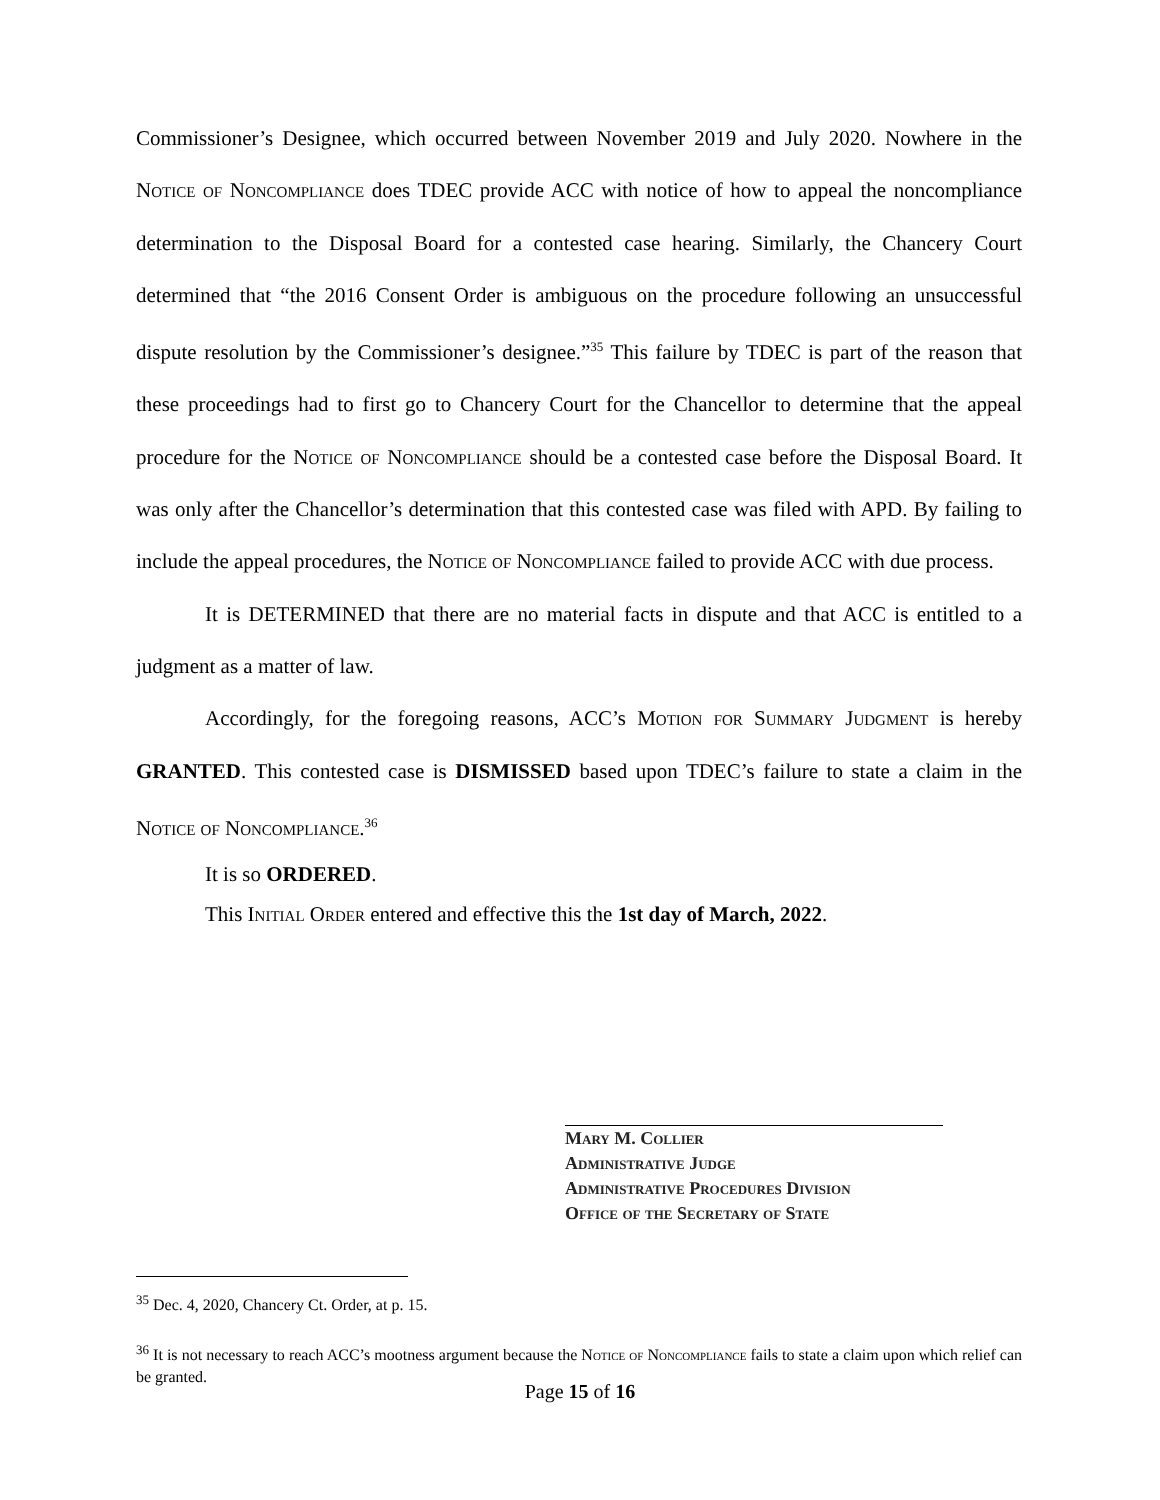Commissioner’s Designee, which occurred between November 2019 and July 2020. Nowhere in the Notice of Noncompliance does TDEC provide ACC with notice of how to appeal the noncompliance determination to the Disposal Board for a contested case hearing. Similarly, the Chancery Court determined that “the 2016 Consent Order is ambiguous on the procedure following an unsuccessful dispute resolution by the Commissioner’s designee.”<sup>35</sup> This failure by TDEC is part of the reason that these proceedings had to first go to Chancery Court for the Chancellor to determine that the appeal procedure for the Notice of Noncompliance should be a contested case before the Disposal Board. It was only after the Chancellor’s determination that this contested case was filed with APD. By failing to include the appeal procedures, the Notice of Noncompliance failed to provide ACC with due process.
It is DETERMINED that there are no material facts in dispute and that ACC is entitled to a judgment as a matter of law.
Accordingly, for the foregoing reasons, ACC’s Motion for Summary Judgment is hereby GRANTED. This contested case is DISMISSED based upon TDEC’s failure to state a claim in the Notice of Noncompliance.<sup>36</sup>
It is so ORDERED.
This Initial Order entered and effective this the 1st day of March, 2022.
Mary M. Collier
Administrative Judge
Administrative Procedures Division
Office of the Secretary of State
<sup>35</sup> Dec. 4, 2020, Chancery Ct. Order, at p. 15.
<sup>36</sup> It is not necessary to reach ACC’s mootness argument because the Notice of Noncompliance fails to state a claim upon which relief can be granted.
Page 15 of 16